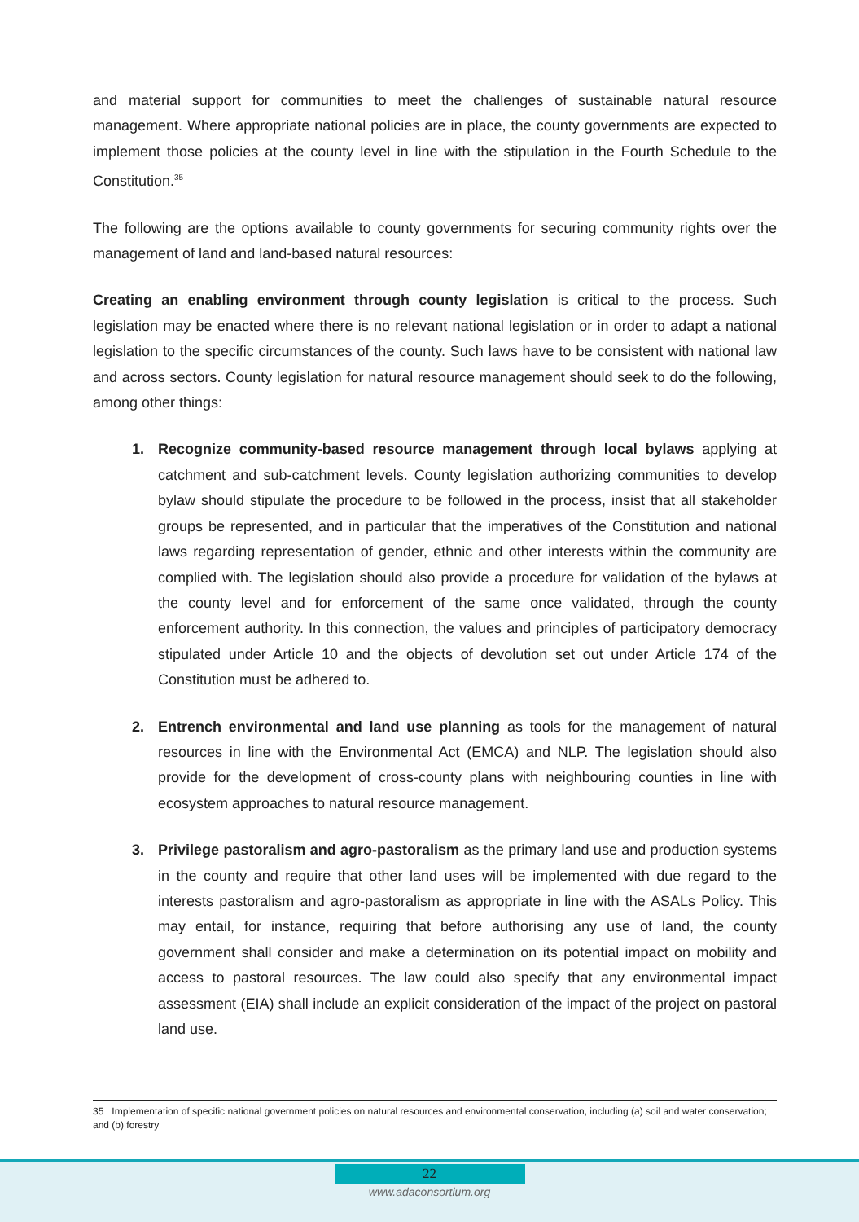and material support for communities to meet the challenges of sustainable natural resource management. Where appropriate national policies are in place, the county governments are expected to implement those policies at the county level in line with the stipulation in the Fourth Schedule to the Constitution.<sup>35</sup>
The following are the options available to county governments for securing community rights over the management of land and land-based natural resources:
Creating an enabling environment through county legislation is critical to the process. Such legislation may be enacted where there is no relevant national legislation or in order to adapt a national legislation to the specific circumstances of the county. Such laws have to be consistent with national law and across sectors. County legislation for natural resource management should seek to do the following, among other things:
1. Recognize community-based resource management through local bylaws applying at catchment and sub-catchment levels. County legislation authorizing communities to develop bylaw should stipulate the procedure to be followed in the process, insist that all stakeholder groups be represented, and in particular that the imperatives of the Constitution and national laws regarding representation of gender, ethnic and other interests within the community are complied with. The legislation should also provide a procedure for validation of the bylaws at the county level and for enforcement of the same once validated, through the county enforcement authority. In this connection, the values and principles of participatory democracy stipulated under Article 10 and the objects of devolution set out under Article 174 of the Constitution must be adhered to.
2. Entrench environmental and land use planning as tools for the management of natural resources in line with the Environmental Act (EMCA) and NLP. The legislation should also provide for the development of cross-county plans with neighbouring counties in line with ecosystem approaches to natural resource management.
3. Privilege pastoralism and agro-pastoralism as the primary land use and production systems in the county and require that other land uses will be implemented with due regard to the interests pastoralism and agro-pastoralism as appropriate in line with the ASALs Policy. This may entail, for instance, requiring that before authorising any use of land, the county government shall consider and make a determination on its potential impact on mobility and access to pastoral resources. The law could also specify that any environmental impact assessment (EIA) shall include an explicit consideration of the impact of the project on pastoral land use.
35 Implementation of specific national government policies on natural resources and environmental conservation, including (a) soil and water conservation; and (b) forestry
22
www.adaconsortium.org